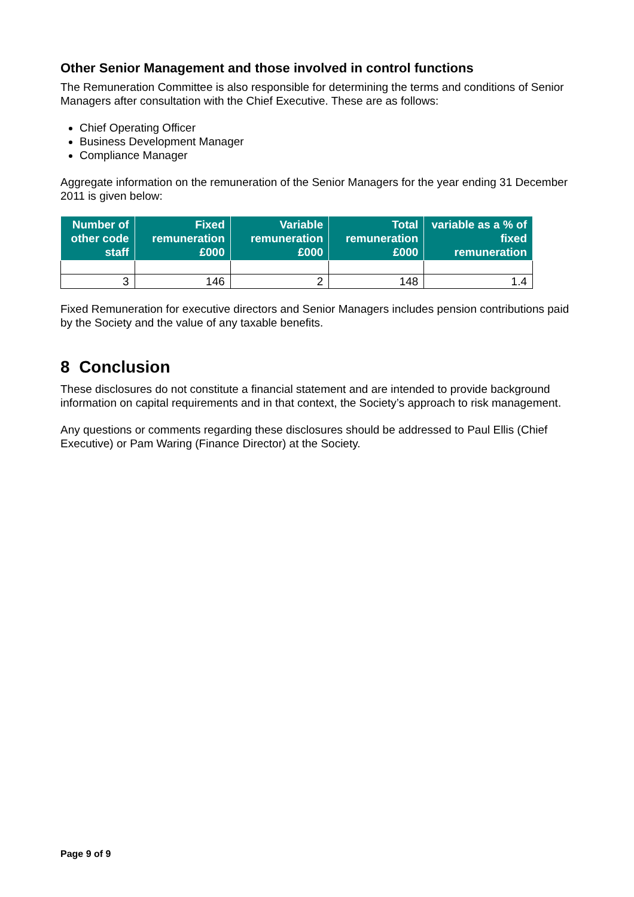Other Senior Management and those involved in control functions
The Remuneration Committee is also responsible for determining the terms and conditions of Senior Managers after consultation with the Chief Executive. These are as follows:
Chief Operating Officer
Business Development Manager
Compliance Manager
Aggregate information on the remuneration of the Senior Managers for the year ending 31 December 2011 is given below:
| Number of other code staff | Fixed remuneration £000 | Variable remuneration £000 | Total remuneration £000 | variable as a % of fixed remuneration |
| --- | --- | --- | --- | --- |
| 3 | 146 | 2 | 148 | 1.4 |
Fixed Remuneration for executive directors and Senior Managers includes pension contributions paid by the Society and the value of any taxable benefits.
8 Conclusion
These disclosures do not constitute a financial statement and are intended to provide background information on capital requirements and in that context, the Society’s approach to risk management.
Any questions or comments regarding these disclosures should be addressed to Paul Ellis (Chief Executive) or Pam Waring (Finance Director) at the Society.
Page 9 of 9